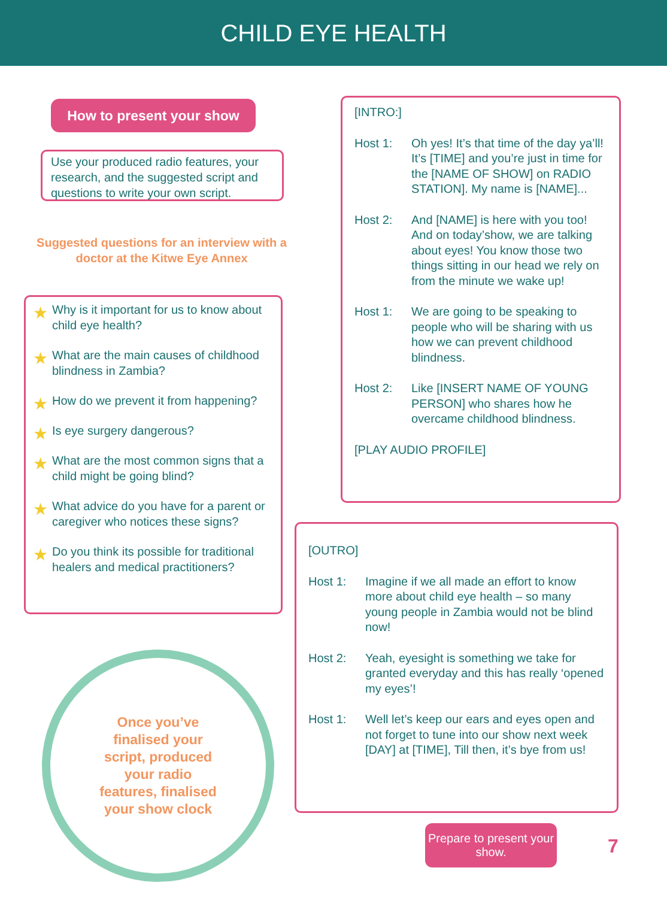CHILD EYE HEALTH
How to present your show
Use your produced radio features, your research, and the suggested script and questions to write your own script.
Suggested questions for an interview with a doctor at the Kitwe Eye Annex
★ Why is it important for us to know about child eye health?
★ What are the main causes of childhood blindness in Zambia?
★ How do we prevent it from happening?
★ Is eye surgery dangerous?
★ What are the most common signs that a child might be going blind?
★ What advice do you have for a parent or caregiver who notices these signs?
★ Do you think its possible for traditional healers and medical practitioners?
[INTRO:]
Host 1: Oh yes! It’s that time of the day ya’ll! It’s [TIME] and you’re just in time for the [NAME OF SHOW] on RADIO STATION]. My name is [NAME]...
Host 2: And [NAME] is here with you too! And on today’show, we are talking about eyes! You know those two things sitting in our head we rely on from the minute we wake up!
Host 1: We are going to be speaking to people who will be sharing with us how we can prevent childhood blindness.
Host 2: Like [INSERT NAME OF YOUNG PERSON] who shares how he overcame childhood blindness.
[PLAY AUDIO PROFILE]
[OUTRO]
Host 1: Imagine if we all made an effort to know more about child eye health – so many young people in Zambia would not be blind now!
Host 2: Yeah, eyesight is something we take for granted everyday and this has really ‘opened my eyes’!
Host 1: Well let’s keep our ears and eyes open and not forget to tune into our show next week [DAY] at [TIME], Till then, it’s bye from us!
Once you’ve
finalised your
script, produced
your radio
features, finalised
your show clock
Prepare to present your show.
7